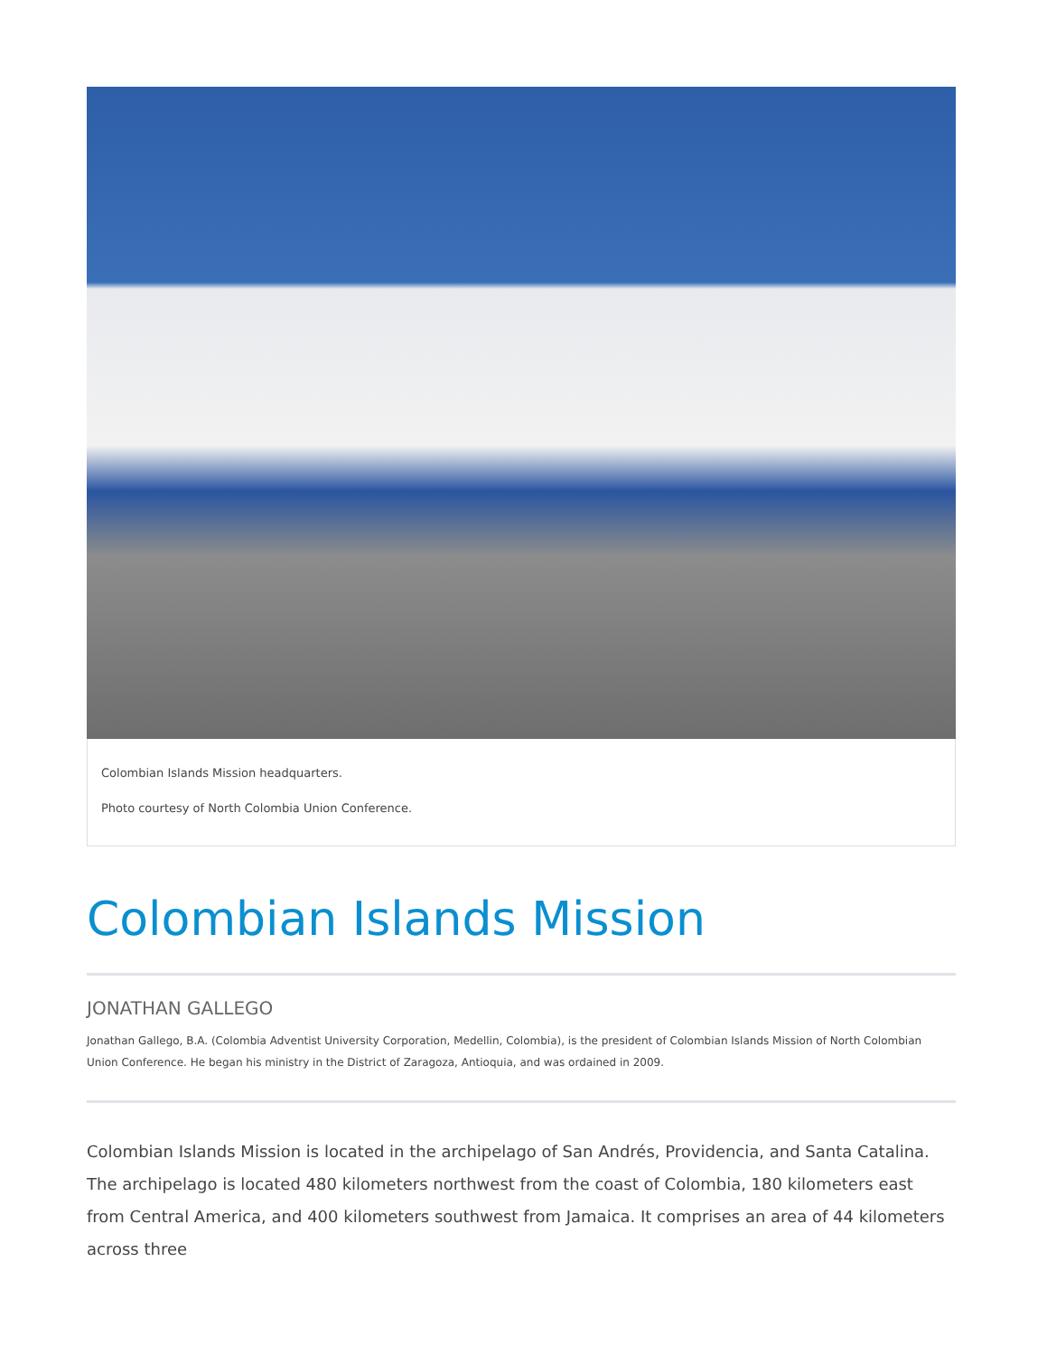Colombian Islands Mission headquarters.
Photo courtesy of North Colombia Union Conference.
Colombian Islands Mission
JONATHAN GALLEGO
Jonathan Gallego, B.A. (Colombia Adventist University Corporation, Medellin, Colombia), is the president of Colombian Islands Mission of North Colombian Union Conference. He began his ministry in the District of Zaragoza, Antioquia, and was ordained in 2009.
Colombian Islands Mission is located in the archipelago of San Andrés, Providencia, and Santa Catalina. The archipelago is located 480 kilometers northwest from the coast of Colombia, 180 kilometers east from Central America, and 400 kilometers southwest from Jamaica. It comprises an area of 44 kilometers across three